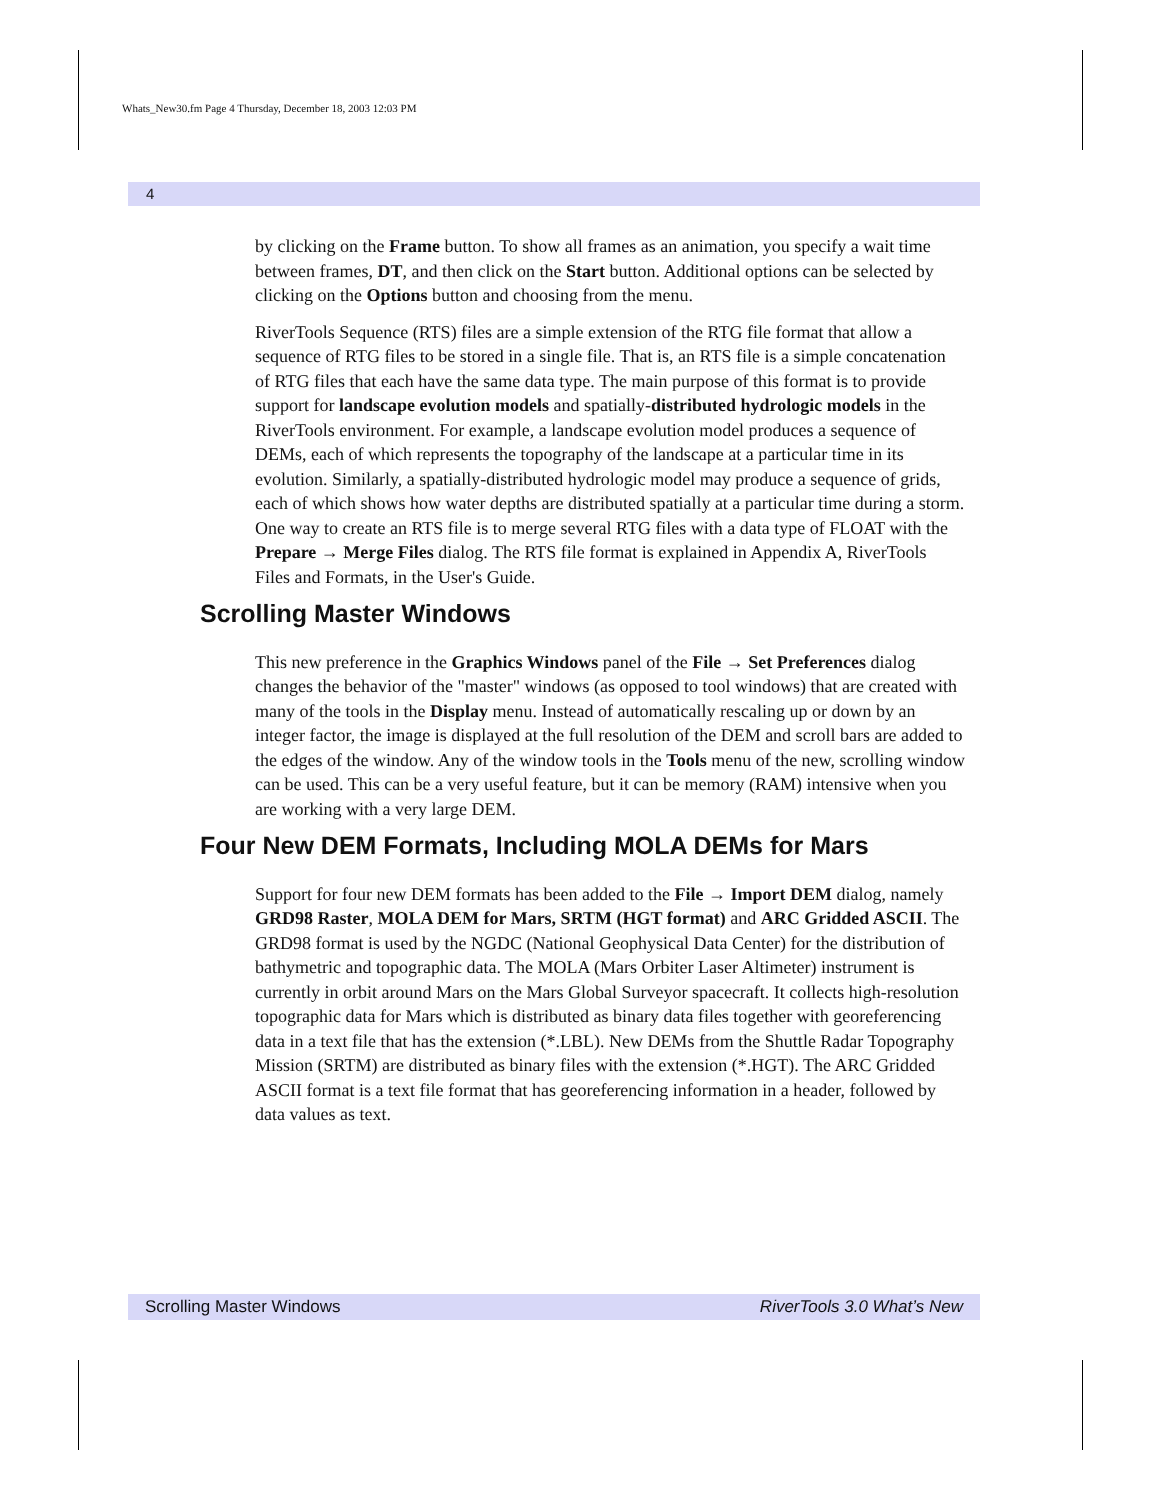Whats_New30.fm Page 4 Thursday, December 18, 2003 12:03 PM
4
by clicking on the Frame button. To show all frames as an animation, you specify a wait time between frames, DT, and then click on the Start button. Additional options can be selected by clicking on the Options button and choosing from the menu.
RiverTools Sequence (RTS) files are a simple extension of the RTG file format that allow a sequence of RTG files to be stored in a single file. That is, an RTS file is a simple concatenation of RTG files that each have the same data type. The main purpose of this format is to provide support for landscape evolution models and spatially-distributed hydrologic models in the RiverTools environment. For example, a landscape evolution model produces a sequence of DEMs, each of which represents the topography of the landscape at a particular time in its evolution. Similarly, a spatially-distributed hydrologic model may produce a sequence of grids, each of which shows how water depths are distributed spatially at a particular time during a storm. One way to create an RTS file is to merge several RTG files with a data type of FLOAT with the Prepare → Merge Files dialog. The RTS file format is explained in Appendix A, RiverTools Files and Formats, in the User's Guide.
Scrolling Master Windows
This new preference in the Graphics Windows panel of the File → Set Preferences dialog changes the behavior of the "master" windows (as opposed to tool windows) that are created with many of the tools in the Display menu. Instead of automatically rescaling up or down by an integer factor, the image is displayed at the full resolution of the DEM and scroll bars are added to the edges of the window. Any of the window tools in the Tools menu of the new, scrolling window can be used. This can be a very useful feature, but it can be memory (RAM) intensive when you are working with a very large DEM.
Four New DEM Formats, Including MOLA DEMs for Mars
Support for four new DEM formats has been added to the File → Import DEM dialog, namely GRD98 Raster, MOLA DEM for Mars, SRTM (HGT format) and ARC Gridded ASCII. The GRD98 format is used by the NGDC (National Geophysical Data Center) for the distribution of bathymetric and topographic data. The MOLA (Mars Orbiter Laser Altimeter) instrument is currently in orbit around Mars on the Mars Global Surveyor spacecraft. It collects high-resolution topographic data for Mars which is distributed as binary data files together with georeferencing data in a text file that has the extension (*.LBL). New DEMs from the Shuttle Radar Topography Mission (SRTM) are distributed as binary files with the extension (*.HGT). The ARC Gridded ASCII format is a text file format that has georeferencing information in a header, followed by data values as text.
Scrolling Master Windows RiverTools 3.0 What’s New